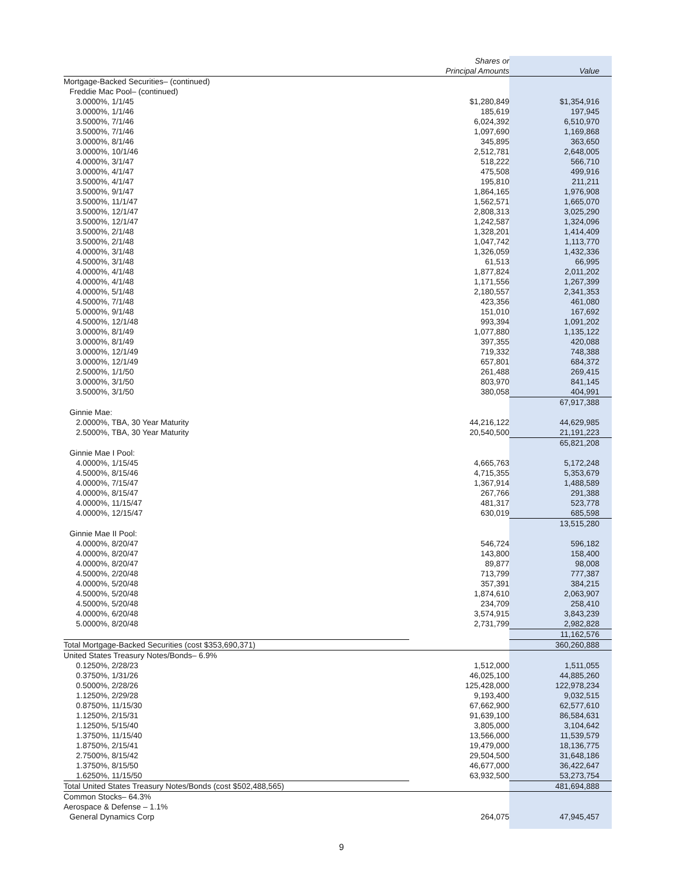| | Shares or Principal Amounts | | Value |
| --- | --- | --- | --- |
| Mortgage-Backed Securities– (continued) | | | |
| Freddie Mac Pool– (continued) | | | |
| 3.0000%, 1/1/45 | $1,280,849 | | $1,354,916 |
| 3.0000%, 1/1/46 | 185,619 | | 197,945 |
| 3.5000%, 7/1/46 | 6,024,392 | | 6,510,970 |
| 3.5000%, 7/1/46 | 1,097,690 | | 1,169,868 |
| 3.0000%, 8/1/46 | 345,895 | | 363,650 |
| 3.0000%, 10/1/46 | 2,512,781 | | 2,648,005 |
| 4.0000%, 3/1/47 | 518,222 | | 566,710 |
| 3.0000%, 4/1/47 | 475,508 | | 499,916 |
| 3.5000%, 4/1/47 | 195,810 | | 211,211 |
| 3.5000%, 9/1/47 | 1,864,165 | | 1,976,908 |
| 3.5000%, 11/1/47 | 1,562,571 | | 1,665,070 |
| 3.5000%, 12/1/47 | 2,808,313 | | 3,025,290 |
| 3.5000%, 12/1/47 | 1,242,587 | | 1,324,096 |
| 3.5000%, 2/1/48 | 1,328,201 | | 1,414,409 |
| 3.5000%, 2/1/48 | 1,047,742 | | 1,113,770 |
| 4.0000%, 3/1/48 | 1,326,059 | | 1,432,336 |
| 4.5000%, 3/1/48 | 61,513 | | 66,995 |
| 4.0000%, 4/1/48 | 1,877,824 | | 2,011,202 |
| 4.0000%, 4/1/48 | 1,171,556 | | 1,267,399 |
| 4.0000%, 5/1/48 | 2,180,557 | | 2,341,353 |
| 4.5000%, 7/1/48 | 423,356 | | 461,080 |
| 5.0000%, 9/1/48 | 151,010 | | 167,692 |
| 4.5000%, 12/1/48 | 993,394 | | 1,091,202 |
| 3.0000%, 8/1/49 | 1,077,880 | | 1,135,122 |
| 3.0000%, 8/1/49 | 397,355 | | 420,088 |
| 3.0000%, 12/1/49 | 719,332 | | 748,388 |
| 3.0000%, 12/1/49 | 657,801 | | 684,372 |
| 2.5000%, 1/1/50 | 261,488 | | 269,415 |
| 3.0000%, 3/1/50 | 803,970 | | 841,145 |
| 3.5000%, 3/1/50 | 380,058 | | 404,991 |
| | | | 67,917,388 |
| Ginnie Mae: | | | |
| 2.0000%, TBA, 30 Year Maturity | 44,216,122 | | 44,629,985 |
| 2.5000%, TBA, 30 Year Maturity | 20,540,500 | | 21,191,223 |
| | | | 65,821,208 |
| Ginnie Mae I Pool: | | | |
| 4.0000%, 1/15/45 | 4,665,763 | | 5,172,248 |
| 4.5000%, 8/15/46 | 4,715,355 | | 5,353,679 |
| 4.0000%, 7/15/47 | 1,367,914 | | 1,488,589 |
| 4.0000%, 8/15/47 | 267,766 | | 291,388 |
| 4.0000%, 11/15/47 | 481,317 | | 523,778 |
| 4.0000%, 12/15/47 | 630,019 | | 685,598 |
| | | | 13,515,280 |
| Ginnie Mae II Pool: | | | |
| 4.0000%, 8/20/47 | 546,724 | | 596,182 |
| 4.0000%, 8/20/47 | 143,800 | | 158,400 |
| 4.0000%, 8/20/47 | 89,877 | | 98,008 |
| 4.5000%, 2/20/48 | 713,799 | | 777,387 |
| 4.0000%, 5/20/48 | 357,391 | | 384,215 |
| 4.5000%, 5/20/48 | 1,874,610 | | 2,063,907 |
| 4.5000%, 5/20/48 | 234,709 | | 258,410 |
| 4.0000%, 6/20/48 | 3,574,915 | | 3,843,239 |
| 5.0000%, 8/20/48 | 2,731,799 | | 2,982,828 |
| | | | 11,162,576 |
| Total Mortgage-Backed Securities (cost $353,690,371) | | | 360,260,888 |
| United States Treasury Notes/Bonds– 6.9% | | | |
| 0.1250%, 2/28/23 | 1,512,000 | | 1,511,055 |
| 0.3750%, 1/31/26 | 46,025,100 | | 44,885,260 |
| 0.5000%, 2/28/26 | 125,428,000 | | 122,978,234 |
| 1.1250%, 2/29/28 | 9,193,400 | | 9,032,515 |
| 0.8750%, 11/15/30 | 67,662,900 | | 62,577,610 |
| 1.1250%, 2/15/31 | 91,639,100 | | 86,584,631 |
| 1.1250%, 5/15/40 | 3,805,000 | | 3,104,642 |
| 1.3750%, 11/15/40 | 13,566,000 | | 11,539,579 |
| 1.8750%, 2/15/41 | 19,479,000 | | 18,136,775 |
| 2.7500%, 8/15/42 | 29,504,500 | | 31,648,186 |
| 1.3750%, 8/15/50 | 46,677,000 | | 36,422,647 |
| 1.6250%, 11/15/50 | 63,932,500 | | 53,273,754 |
| Total United States Treasury Notes/Bonds (cost $502,488,565) | | | 481,694,888 |
| Common Stocks– 64.3% | | | |
| Aerospace & Defense – 1.1% | | | |
| General Dynamics Corp | 264,075 | | 47,945,457 |
9